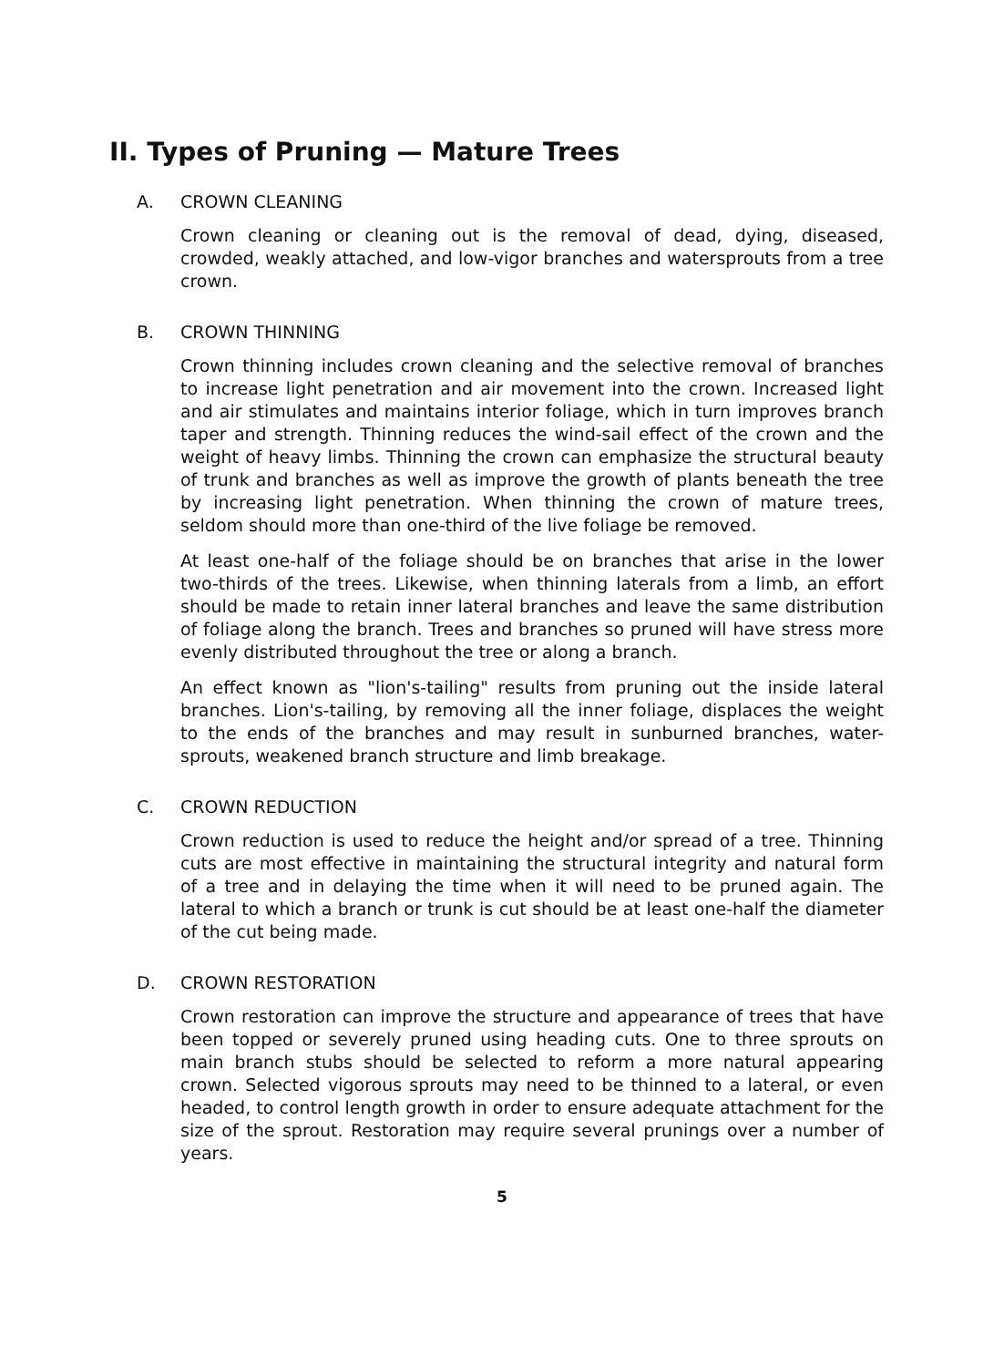II. Types of Pruning — Mature Trees
A. CROWN CLEANING
Crown cleaning or cleaning out is the removal of dead, dying, diseased, crowded, weakly attached, and low-vigor branches and watersprouts from a tree crown.
B. CROWN THINNING
Crown thinning includes crown cleaning and the selective removal of branches to increase light penetration and air movement into the crown. Increased light and air stimulates and maintains interior foliage, which in turn improves branch taper and strength. Thinning reduces the wind-sail effect of the crown and the weight of heavy limbs. Thinning the crown can emphasize the structural beauty of trunk and branches as well as improve the growth of plants beneath the tree by increasing light penetration. When thinning the crown of mature trees, seldom should more than one-third of the live foliage be removed.
At least one-half of the foliage should be on branches that arise in the lower two-thirds of the trees. Likewise, when thinning laterals from a limb, an effort should be made to retain inner lateral branches and leave the same distribution of foliage along the branch. Trees and branches so pruned will have stress more evenly distributed throughout the tree or along a branch.
An effect known as "lion's-tailing" results from pruning out the inside lateral branches. Lion's-tailing, by removing all the inner foliage, displaces the weight to the ends of the branches and may result in sunburned branches, water-sprouts, weakened branch structure and limb breakage.
C. CROWN REDUCTION
Crown reduction is used to reduce the height and/or spread of a tree. Thinning cuts are most effective in maintaining the structural integrity and natural form of a tree and in delaying the time when it will need to be pruned again. The lateral to which a branch or trunk is cut should be at least one-half the diameter of the cut being made.
D. CROWN RESTORATION
Crown restoration can improve the structure and appearance of trees that have been topped or severely pruned using heading cuts. One to three sprouts on main branch stubs should be selected to reform a more natural appearing crown. Selected vigorous sprouts may need to be thinned to a lateral, or even headed, to control length growth in order to ensure adequate attachment for the size of the sprout. Restoration may require several prunings over a number of years.
5